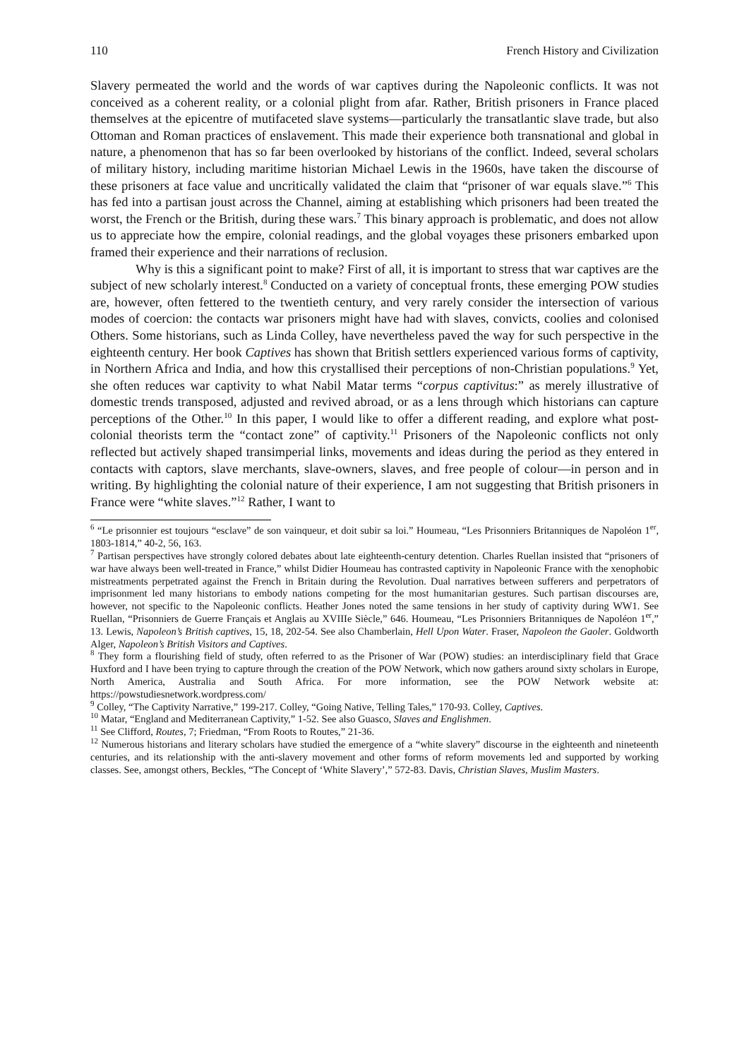110 French History and Civilization
Slavery permeated the world and the words of war captives during the Napoleonic conflicts. It was not conceived as a coherent reality, or a colonial plight from afar. Rather, British prisoners in France placed themselves at the epicentre of mutifaceted slave systems—particularly the transatlantic slave trade, but also Ottoman and Roman practices of enslavement. This made their experience both transnational and global in nature, a phenomenon that has so far been overlooked by historians of the conflict. Indeed, several scholars of military history, including maritime historian Michael Lewis in the 1960s, have taken the discourse of these prisoners at face value and uncritically validated the claim that “prisoner of war equals slave.”<sup>6</sup> This has fed into a partisan joust across the Channel, aiming at establishing which prisoners had been treated the worst, the French or the British, during these wars.<sup>7</sup> This binary approach is problematic, and does not allow us to appreciate how the empire, colonial readings, and the global voyages these prisoners embarked upon framed their experience and their narrations of reclusion.
Why is this a significant point to make? First of all, it is important to stress that war captives are the subject of new scholarly interest.<sup>8</sup> Conducted on a variety of conceptual fronts, these emerging POW studies are, however, often fettered to the twentieth century, and very rarely consider the intersection of various modes of coercion: the contacts war prisoners might have had with slaves, convicts, coolies and colonised Others. Some historians, such as Linda Colley, have nevertheless paved the way for such perspective in the eighteenth century. Her book Captives has shown that British settlers experienced various forms of captivity, in Northern Africa and India, and how this crystallised their perceptions of non-Christian populations.<sup>9</sup> Yet, she often reduces war captivity to what Nabil Matar terms “corpus captivitus:” as merely illustrative of domestic trends transposed, adjusted and revived abroad, or as a lens through which historians can capture perceptions of the Other.<sup>10</sup> In this paper, I would like to offer a different reading, and explore what post-colonial theorists term the “contact zone” of captivity.<sup>11</sup> Prisoners of the Napoleonic conflicts not only reflected but actively shaped transimperial links, movements and ideas during the period as they entered in contacts with captors, slave merchants, slave-owners, slaves, and free people of colour—in person and in writing. By highlighting the colonial nature of their experience, I am not suggesting that British prisoners in France were “white slaves.”<sup>12</sup> Rather, I want to
<sup>6</sup> “Le prisonnier est toujours “esclave” de son vainqueur, et doit subir sa loi.” Houmeau, “Les Prisonniers Britanniques de Napoléon 1<sup>er</sup>, 1803-1814,” 40-2, 56, 163.
<sup>7</sup> Partisan perspectives have strongly colored debates about late eighteenth-century detention. Charles Ruellan insisted that “prisoners of war have always been well-treated in France,” whilst Didier Houmeau has contrasted captivity in Napoleonic France with the xenophobic mistreatments perpetrated against the French in Britain during the Revolution. Dual narratives between sufferers and perpetrators of imprisonment led many historians to embody nations competing for the most humanitarian gestures. Such partisan discourses are, however, not specific to the Napoleonic conflicts. Heather Jones noted the same tensions in her study of captivity during WW1. See Ruellan, “Prisonniers de Guerre Français et Anglais au XVIIIe Siècle,” 646. Houmeau, “Les Prisonniers Britanniques de Napoléon 1<sup>er</sup>,” 13. Lewis, Napoleon’s British captives, 15, 18, 202-54. See also Chamberlain, Hell Upon Water. Fraser, Napoleon the Gaoler. Goldworth Alger, Napoleon’s British Visitors and Captives.
<sup>8</sup> They form a flourishing field of study, often referred to as the Prisoner of War (POW) studies: an interdisciplinary field that Grace Huxford and I have been trying to capture through the creation of the POW Network, which now gathers around sixty scholars in Europe, North America, Australia and South Africa. For more information, see the POW Network website at: https://powstudiesnetwork.wordpress.com/
<sup>9</sup> Colley, “The Captivity Narrative,” 199-217. Colley, “Going Native, Telling Tales,” 170-93. Colley, Captives.
<sup>10</sup> Matar, “England and Mediterranean Captivity,” 1-52. See also Guasco, Slaves and Englishmen.
<sup>11</sup> See Clifford, Routes, 7; Friedman, “From Roots to Routes,” 21-36.
<sup>12</sup> Numerous historians and literary scholars have studied the emergence of a “white slavery” discourse in the eighteenth and nineteenth centuries, and its relationship with the anti-slavery movement and other forms of reform movements led and supported by working classes. See, amongst others, Beckles, “The Concept of ‘White Slavery’,” 572-83. Davis, Christian Slaves, Muslim Masters.